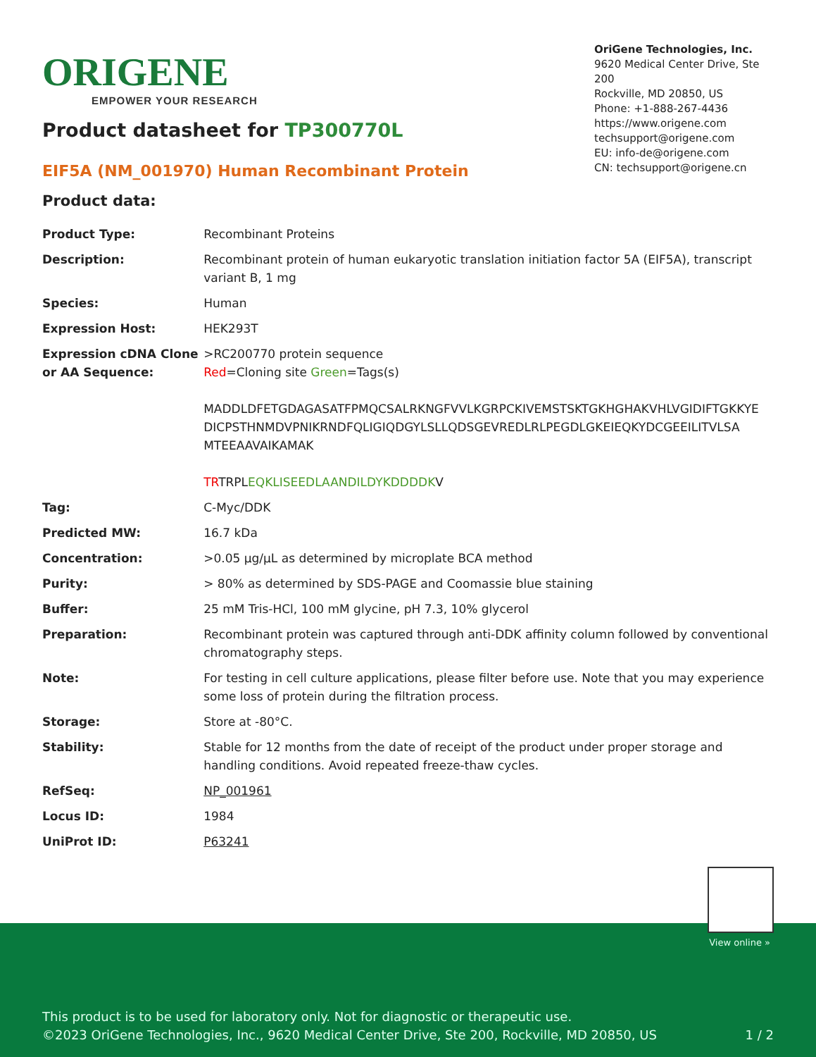ORIGENE
EMPOWER YOUR RESEARCH
OriGene Technologies, Inc.
9620 Medical Center Drive, Ste 200
Rockville, MD 20850, US
Phone: +1-888-267-4436
https://www.origene.com
techsupport@origene.com
EU: info-de@origene.com
CN: techsupport@origene.cn
Product datasheet for TP300770L
EIF5A (NM_001970) Human Recombinant Protein
Product data:
| Product Type: | Recombinant Proteins |
| Description: | Recombinant protein of human eukaryotic translation initiation factor 5A (EIF5A), transcript variant B, 1 mg |
| Species: | Human |
| Expression Host: | HEK293T |
| Expression cDNA Clone or AA Sequence: | >RC200770 protein sequence Red =Cloning site Green =Tags(s) MADDLDFETGDAGASATFPMQCSALRKNGFVVLKGRPCKIVEMSTSKTGKHGHAKVHLVGIDIFTGKKYE DICPSTHNMDVPNIKRNDFQLIGIQDGYLSLLQDSGEVREDLRLPEGDLGKEIEQKYDCGEEILITVLSA MTEEAAVAIKAMAK TR TRPL EQKLISEEDLAANDILDYKDDDDK V |
| Tag: | C-Myc/DDK |
| Predicted MW: | 16.7 kDa |
| Concentration: | >0.05 µg/µL as determined by microplate BCA method |
| Purity: | > 80% as determined by SDS-PAGE and Coomassie blue staining |
| Buffer: | 25 mM Tris-HCl, 100 mM glycine, pH 7.3, 10% glycerol |
| Preparation: | Recombinant protein was captured through anti-DDK affinity column followed by conventional chromatography steps. |
| Note: | For testing in cell culture applications, please filter before use. Note that you may experience some loss of protein during the filtration process. |
| Storage: | Store at -80°C. |
| Stability: | Stable for 12 months from the date of receipt of the product under proper storage and handling conditions. Avoid repeated freeze-thaw cycles. |
| RefSeq: | NP_001961 |
| Locus ID: | 1984 |
| UniProt ID: | P63241 |
View online »
This product is to be used for laboratory only. Not for diagnostic or therapeutic use.
©2023 OriGene Technologies, Inc., 9620 Medical Center Drive, Ste 200, Rockville, MD 20850, US
1 / 2